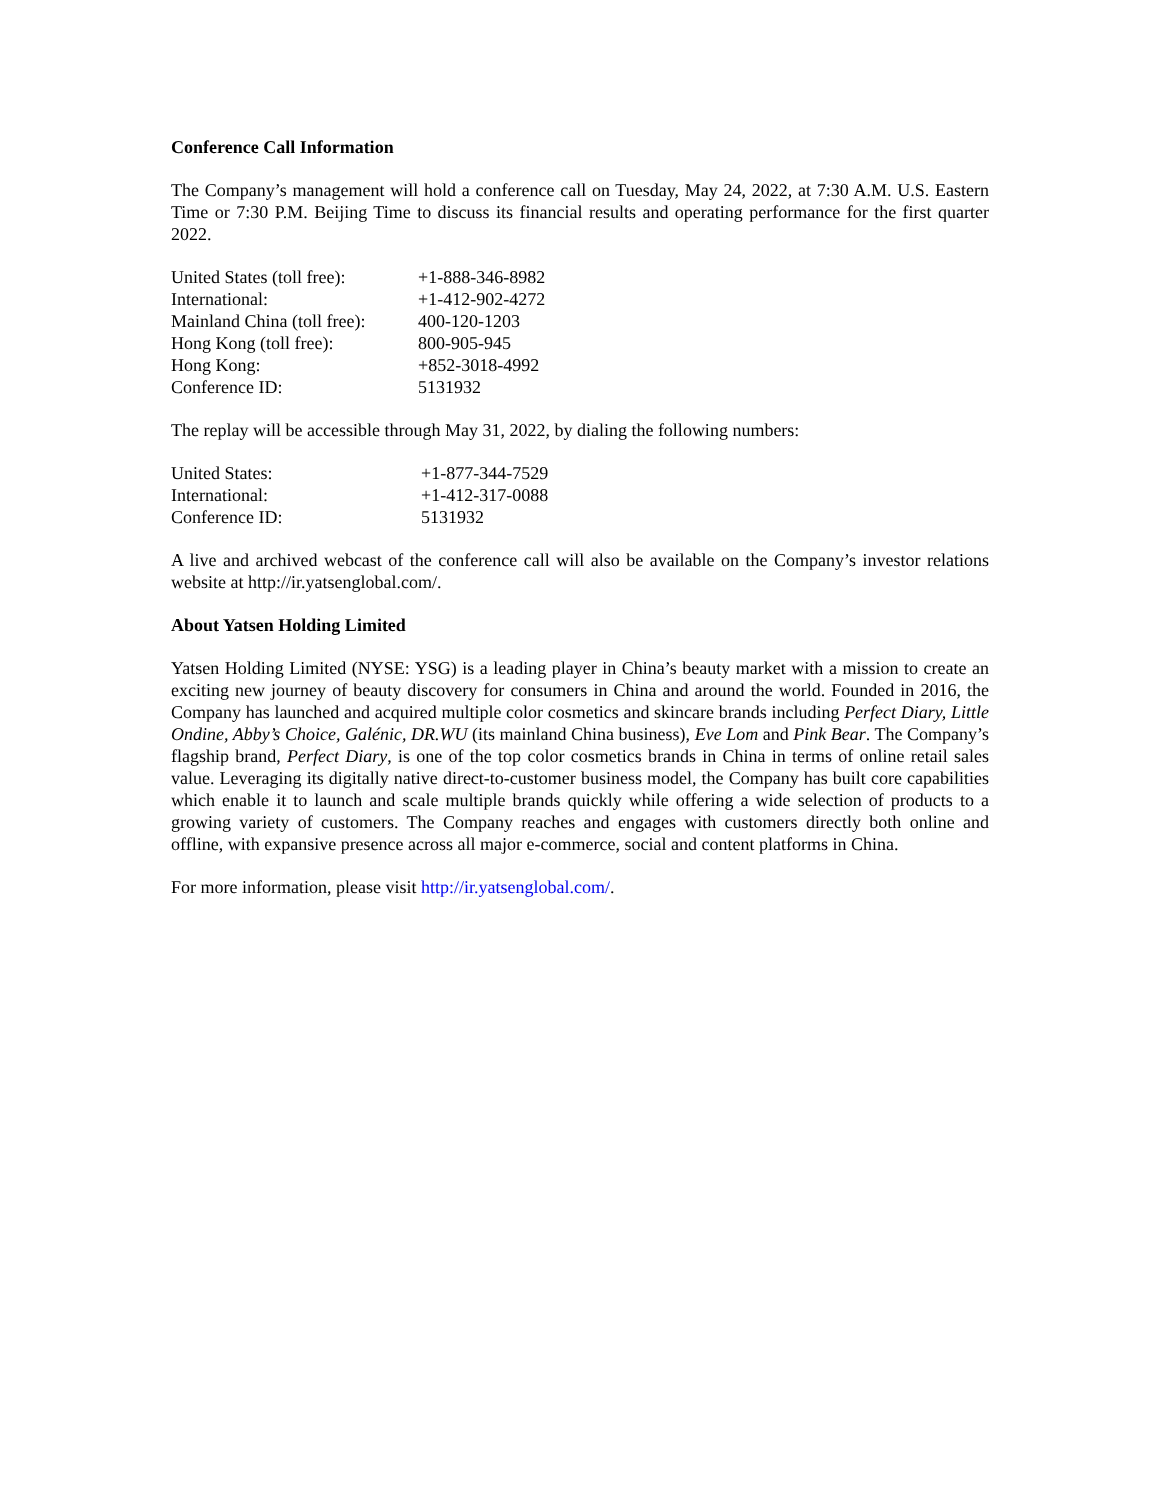Conference Call Information
The Company’s management will hold a conference call on Tuesday, May 24, 2022, at 7:30 A.M. U.S. Eastern Time or 7:30 P.M. Beijing Time to discuss its financial results and operating performance for the first quarter 2022.
| United States (toll free): | +1-888-346-8982 |
| International: | +1-412-902-4272 |
| Mainland China (toll free): | 400-120-1203 |
| Hong Kong (toll free): | 800-905-945 |
| Hong Kong: | +852-3018-4992 |
| Conference ID: | 5131932 |
The replay will be accessible through May 31, 2022, by dialing the following numbers:
| United States: | +1-877-344-7529 |
| International: | +1-412-317-0088 |
| Conference ID: | 5131932 |
A live and archived webcast of the conference call will also be available on the Company’s investor relations website at http://ir.yatsenglobal.com/.
About Yatsen Holding Limited
Yatsen Holding Limited (NYSE: YSG) is a leading player in China’s beauty market with a mission to create an exciting new journey of beauty discovery for consumers in China and around the world. Founded in 2016, the Company has launched and acquired multiple color cosmetics and skincare brands including Perfect Diary, Little Ondine, Abby’s Choice, Galénic, DR.WU (its mainland China business), Eve Lom and Pink Bear. The Company’s flagship brand, Perfect Diary, is one of the top color cosmetics brands in China in terms of online retail sales value. Leveraging its digitally native direct-to-customer business model, the Company has built core capabilities which enable it to launch and scale multiple brands quickly while offering a wide selection of products to a growing variety of customers. The Company reaches and engages with customers directly both online and offline, with expansive presence across all major e-commerce, social and content platforms in China.
For more information, please visit http://ir.yatsenglobal.com/.